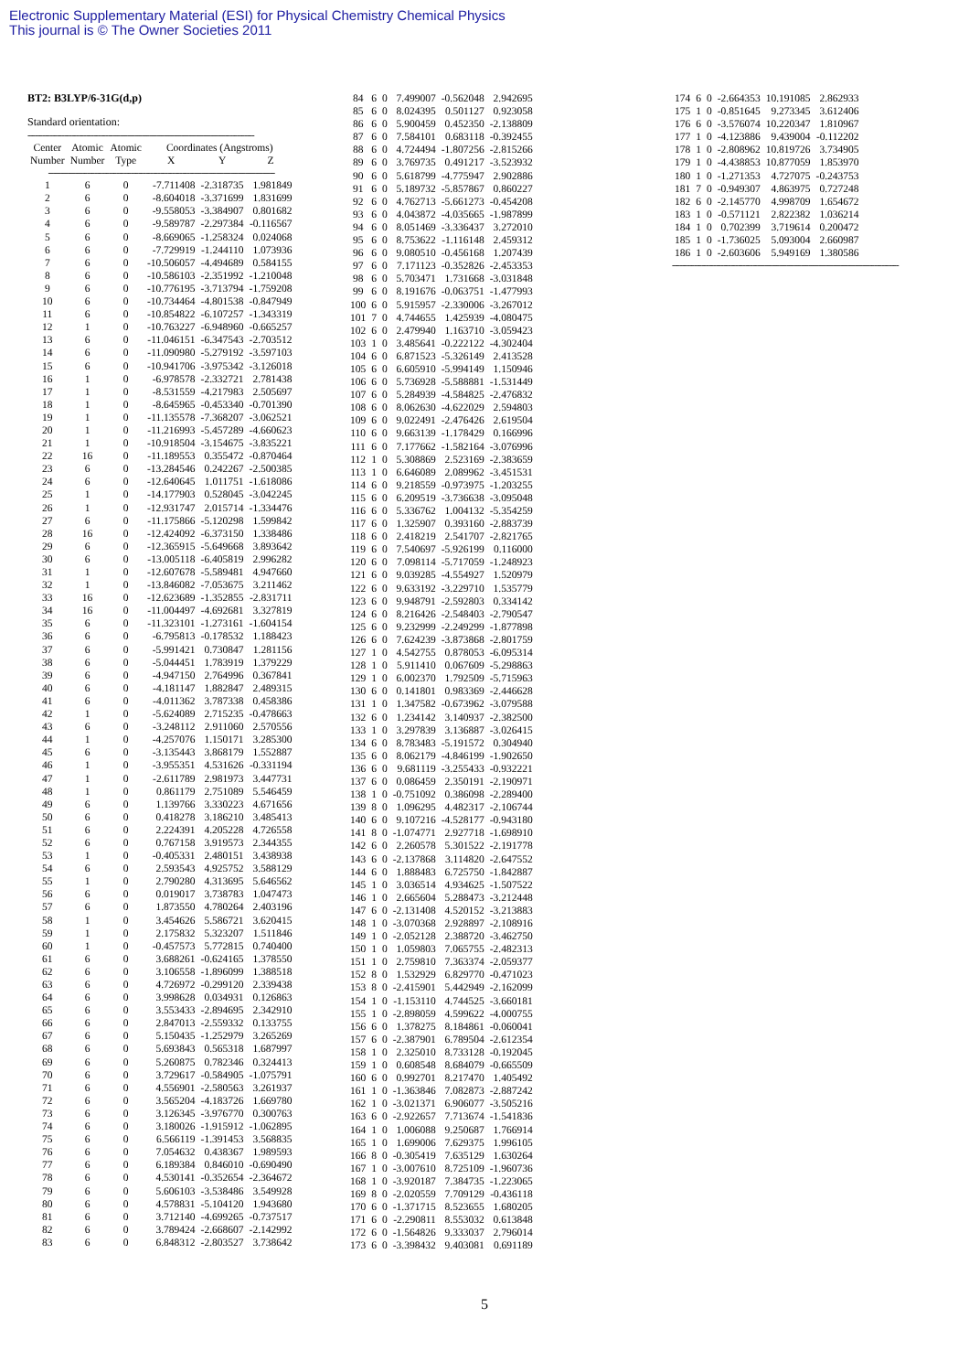Electronic Supplementary Material (ESI) for Physical Chemistry Chemical Physics
This journal is © The Owner Societies 2011
BT2: B3LYP/6-31G(d,p)
Standard orientation:
---------------------------------------------------------------------------------------------
| Center | Atomic | Atomic | Coordinates (Angstroms) | | |
| --- | --- | --- | --- | --- | --- |
| Number | Number | Type | X | Y | Z |
| --------------------------------------------------------------------------------------------- | | | | | |
| 1 | 6 | 0 | -7.711408 | -2.318735 | 1.981849 |
| 2 | 6 | 0 | -8.604018 | -3.371699 | 1.831699 |
| 3 | 6 | 0 | -9.558053 | -3.384907 | 0.801682 |
| 4 | 6 | 0 | -9.589787 | -2.297384 | -0.116567 |
| 5 | 6 | 0 | -8.669065 | -1.258324 | 0.024068 |
| 6 | 6 | 0 | -7.729919 | -1.244110 | 1.073936 |
| 7 | 6 | 0 | -10.506057 | -4.494689 | 0.584155 |
| 8 | 6 | 0 | -10.586103 | -2.351992 | -1.210048 |
| 9 | 6 | 0 | -10.776195 | -3.713794 | -1.759208 |
| 10 | 6 | 0 | -10.734464 | -4.801538 | -0.847949 |
| 11 | 6 | 0 | -10.854822 | -6.107257 | -1.343319 |
| 12 | 1 | 0 | -10.763227 | -6.948960 | -0.665257 |
| 13 | 6 | 0 | -11.046151 | -6.347543 | -2.703512 |
| 14 | 6 | 0 | -11.090980 | -5.279192 | -3.597103 |
| 15 | 6 | 0 | -10.941706 | -3.975342 | -3.126018 |
| 16 | 1 | 0 | -6.978578 | -2.332721 | 2.781438 |
| 17 | 1 | 0 | -8.531559 | -4.217983 | 2.505697 |
| 18 | 1 | 0 | -8.645965 | -0.453340 | -0.701390 |
| 19 | 1 | 0 | -11.135578 | -7.368207 | -3.062521 |
| 20 | 1 | 0 | -11.216993 | -5.457289 | -4.660623 |
| 21 | 1 | 0 | -10.918504 | -3.154675 | -3.835221 |
| 22 | 16 | 0 | -11.189553 | 0.355472 | -0.870464 |
| 23 | 6 | 0 | -13.284546 | 0.242267 | -2.500385 |
| 24 | 6 | 0 | -12.640645 | 1.011751 | -1.618086 |
| 25 | 1 | 0 | -14.177903 | 0.528045 | -3.042245 |
| 26 | 1 | 0 | -12.931747 | 2.015714 | -1.334476 |
| 27 | 6 | 0 | -11.175866 | -5.120298 | 1.599842 |
| 28 | 16 | 0 | -12.424092 | -6.373150 | 1.338486 |
| 29 | 6 | 0 | -12.365915 | -5.649668 | 3.893642 |
| 30 | 6 | 0 | -13.005118 | -6.405819 | 2.996282 |
| 31 | 1 | 0 | -12.607678 | -5.589481 | 4.947660 |
| 32 | 1 | 0 | -13.846082 | -7.053675 | 3.211462 |
| 33 | 16 | 0 | -12.623689 | -1.352855 | -2.831711 |
| 34 | 16 | 0 | -11.004497 | -4.692681 | 3.327819 |
| 35 | 6 | 0 | -11.323101 | -1.273161 | -1.604154 |
| 36 | 6 | 0 | -6.795813 | -0.178532 | 1.188423 |
| 37 | 6 | 0 | -5.991421 | 0.730847 | 1.281156 |
| 38 | 6 | 0 | -5.044451 | 1.783919 | 1.379229 |
| 39 | 6 | 0 | -4.947150 | 2.764996 | 0.367841 |
| 40 | 6 | 0 | -4.181147 | 1.882847 | 2.489315 |
| 41 | 6 | 0 | -4.011362 | 3.787338 | 0.458386 |
| 42 | 1 | 0 | -5.624089 | 2.715235 | -0.478663 |
| 43 | 6 | 0 | -3.248112 | 2.911060 | 2.570556 |
| 44 | 1 | 0 | -4.257076 | 1.150171 | 3.285300 |
| 45 | 6 | 0 | -3.135443 | 3.868179 | 1.552887 |
| 46 | 1 | 0 | -3.955351 | 4.531626 | -0.331194 |
| 47 | 1 | 0 | -2.611789 | 2.981973 | 3.447731 |
| 48 | 1 | 0 | 0.861179 | 2.751089 | 5.546459 |
| 49 | 6 | 0 | 1.139766 | 3.330223 | 4.671656 |
| 50 | 6 | 0 | 0.418278 | 3.186210 | 3.485413 |
| 51 | 6 | 0 | 2.224391 | 4.205228 | 4.726558 |
| 52 | 6 | 0 | 0.767158 | 3.919573 | 2.344355 |
| 53 | 1 | 0 | -0.405331 | 2.480151 | 3.438938 |
| 54 | 6 | 0 | 2.593543 | 4.925752 | 3.588129 |
| 55 | 1 | 0 | 2.790280 | 4.313695 | 5.646562 |
| 56 | 6 | 0 | 0.019017 | 3.738783 | 1.047473 |
| 57 | 6 | 0 | 1.873550 | 4.780264 | 2.403196 |
| 58 | 1 | 0 | 3.454626 | 5.586721 | 3.620415 |
| 59 | 1 | 0 | 2.175832 | 5.323207 | 1.511846 |
| 60 | 1 | 0 | -0.457573 | 5.772815 | 0.740400 |
| 61 | 6 | 0 | 3.688261 | -0.624165 | 1.378550 |
| 62 | 6 | 0 | 3.106558 | -1.896099 | 1.388518 |
| 63 | 6 | 0 | 4.726972 | -0.299120 | 2.339438 |
| 64 | 6 | 0 | 3.998628 | 0.034931 | 0.126863 |
| 65 | 6 | 0 | 3.553433 | -2.894695 | 2.342910 |
| 66 | 6 | 0 | 2.847013 | -2.559332 | 0.133755 |
| 67 | 6 | 0 | 5.150435 | -1.252979 | 3.265269 |
| 68 | 6 | 0 | 5.693843 | 0.565318 | 1.687997 |
| 69 | 6 | 0 | 5.260875 | 0.782346 | 0.324413 |
| 70 | 6 | 0 | 3.729617 | -0.584905 | -1.075791 |
| 71 | 6 | 0 | 4.556901 | -2.580563 | 3.261937 |
| 72 | 6 | 0 | 3.565204 | -4.183726 | 1.669780 |
| 73 | 6 | 0 | 3.126345 | -3.976770 | 0.300763 |
| 74 | 6 | 0 | 3.180026 | -1.915912 | -1.062895 |
| 75 | 6 | 0 | 6.566119 | -1.391453 | 3.568835 |
| 76 | 6 | 0 | 7.054632 | 0.438367 | 1.989593 |
| 77 | 6 | 0 | 6.189384 | 0.846010 | -0.690490 |
| 78 | 6 | 0 | 4.530141 | -0.352654 | -2.364672 |
| 79 | 6 | 0 | 5.606103 | -3.538486 | 3.549928 |
| 80 | 6 | 0 | 4.578831 | -5.104120 | 1.943680 |
| 81 | 6 | 0 | 3.712140 | -4.699265 | -0.737517 |
| 82 | 6 | 0 | 3.789424 | -2.668607 | -2.142992 |
| 83 | 6 | 0 | 6.848312 | -2.803527 | 3.738642 |
| 84 | 6 | 0 | 7.499007 | -0.562048 | 2.942695 |
| 85 | 6 | 0 | 8.024395 | 0.501127 | 0.923058 |
| 86 | 6 | 0 | 5.900459 | 0.452350 | -2.138809 |
| 87 | 6 | 0 | 7.584101 | 0.683118 | -0.392455 |
| 88 | 6 | 0 | 4.724494 | -1.807256 | -2.815266 |
| 89 | 6 | 0 | 3.769735 | 0.491217 | -3.523932 |
| 90 | 6 | 0 | 5.618799 | -4.775947 | 2.902886 |
| 91 | 6 | 0 | 5.189732 | -5.857867 | 0.860227 |
| 92 | 6 | 0 | 4.762713 | -5.661273 | -0.454208 |
| 93 | 6 | 0 | 4.043872 | -4.035665 | -1.987899 |
| 94 | 6 | 0 | 8.051469 | -3.336437 | 3.272010 |
| 95 | 6 | 0 | 8.753622 | -1.116148 | 2.459312 |
| 96 | 6 | 0 | 9.080510 | -0.456168 | 1.207439 |
| 97 | 6 | 0 | 7.171123 | -0.352826 | -2.453353 |
| 98 | 6 | 0 | 5.703471 | 1.731668 | -3.031848 |
| 99 | 6 | 0 | 8.191676 | -0.063751 | -1.477993 |
| 100 | 6 | 0 | 5.915957 | -2.330006 | -3.267012 |
| 101 | 7 | 0 | 4.744655 | 1.425939 | -4.080475 |
| 102 | 6 | 0 | 2.479940 | 1.163710 | -3.059423 |
| 103 | 1 | 0 | 3.485641 | -0.222122 | -4.302404 |
| 104 | 6 | 0 | 6.871523 | -5.326149 | 2.413528 |
| 105 | 6 | 0 | 6.605910 | -5.994149 | 1.150946 |
| 106 | 6 | 0 | 5.736928 | -5.588881 | -1.531449 |
| 107 | 6 | 0 | 5.284939 | -4.584825 | -2.476832 |
| 108 | 6 | 0 | 8.062630 | -4.622029 | 2.594803 |
| 109 | 6 | 0 | 9.022491 | -2.476426 | 2.619504 |
| 110 | 6 | 0 | 9.663139 | -1.178429 | 0.166996 |
| 111 | 6 | 0 | 7.177662 | -1.582164 | -3.076996 |
| 112 | 1 | 0 | 5.308869 | 2.523169 | -2.383659 |
| 113 | 1 | 0 | 6.646089 | 2.089962 | -3.451531 |
| 114 | 6 | 0 | 9.218559 | -0.973975 | -1.203255 |
| 115 | 6 | 0 | 6.209519 | -3.736638 | -3.095048 |
| 116 | 6 | 0 | 5.336762 | 1.004132 | -5.354259 |
| 117 | 6 | 0 | 1.325907 | 0.393160 | -2.883739 |
| 118 | 6 | 0 | 2.418219 | 2.541707 | -2.821765 |
| 119 | 6 | 0 | 7.540697 | -5.926199 | 0.116000 |
| 120 | 6 | 0 | 7.098114 | -5.717059 | -1.248923 |
| 121 | 6 | 0 | 9.039285 | -4.554927 | 1.520979 |
| 122 | 6 | 0 | 9.633192 | -3.229710 | 1.535779 |
| 123 | 6 | 0 | 9.948791 | -2.592803 | 0.334142 |
| 124 | 6 | 0 | 8.216426 | -2.548403 | -2.790547 |
| 125 | 6 | 0 | 9.232999 | -2.249299 | -1.877898 |
| 126 | 6 | 0 | 7.624239 | -3.873868 | -2.801759 |
| 127 | 1 | 0 | 4.542755 | 0.878053 | -6.095314 |
| 128 | 1 | 0 | 5.911410 | 0.067609 | -5.298863 |
| 129 | 1 | 0 | 6.002370 | 1.792509 | -5.715963 |
| 130 | 6 | 0 | 0.141801 | 0.983369 | -2.446628 |
| 131 | 1 | 0 | 1.347582 | -0.673962 | -3.079588 |
| 132 | 6 | 0 | 1.234142 | 3.140937 | -2.382500 |
| 133 | 1 | 0 | 3.297839 | 3.136887 | -3.026415 |
| 134 | 6 | 0 | 8.783483 | -5.191572 | 0.304940 |
| 135 | 6 | 0 | 8.062179 | -4.846199 | -1.902650 |
| 136 | 6 | 0 | 9.681119 | -3.255433 | -0.932221 |
| 137 | 6 | 0 | 0.086459 | 2.350191 | -2.190971 |
| 138 | 1 | 0 | -0.751092 | 0.386098 | -2.289400 |
| 139 | 8 | 0 | 1.096295 | 4.482317 | -2.106744 |
| 140 | 6 | 0 | 9.107216 | -4.528177 | -0.943180 |
| 141 | 8 | 0 | -1.074771 | 2.927718 | -1.698910 |
| 142 | 6 | 0 | 2.260578 | 5.301522 | -2.191778 |
| 143 | 6 | 0 | -2.137868 | 3.114820 | -2.647552 |
| 144 | 6 | 0 | 1.888483 | 6.725750 | -1.842887 |
| 145 | 1 | 0 | 3.036514 | 4.934625 | -1.507522 |
| 146 | 1 | 0 | 2.665604 | 5.288473 | -3.212448 |
| 147 | 6 | 0 | -2.131408 | 4.520152 | -3.213883 |
| 148 | 1 | 0 | -3.070368 | 2.928897 | -2.108916 |
| 149 | 1 | 0 | -2.052128 | 2.388720 | -3.462750 |
| 150 | 1 | 0 | 1.059803 | 7.065755 | -2.482313 |
| 151 | 1 | 0 | 2.759810 | 7.363374 | -2.059377 |
| 152 | 8 | 0 | 1.532929 | 6.829770 | -0.471023 |
| 153 | 8 | 0 | -2.415901 | 5.442949 | -2.162099 |
| 154 | 1 | 0 | -1.153110 | 4.744525 | -3.660181 |
| 155 | 1 | 0 | -2.898059 | 4.599622 | -4.000755 |
| 156 | 6 | 0 | 1.378275 | 8.184861 | -0.060041 |
| 157 | 6 | 0 | -2.387901 | 6.789504 | -2.612354 |
| 158 | 1 | 0 | 2.325010 | 8.733128 | -0.192045 |
| 159 | 1 | 0 | 0.608548 | 8.684079 | -0.665509 |
| 160 | 6 | 0 | 0.992701 | 8.217470 | 1.405492 |
| 161 | 1 | 0 | -1.363846 | 7.082873 | -2.887242 |
| 162 | 1 | 0 | -3.021371 | 6.906077 | -3.505216 |
| 163 | 6 | 0 | -2.922657 | 7.713674 | -1.541836 |
| 164 | 1 | 0 | 1.006088 | 9.250687 | 1.766914 |
| 165 | 1 | 0 | 1.699006 | 7.629375 | 1.996105 |
| 166 | 8 | 0 | -0.305419 | 7.635129 | 1.630264 |
| 167 | 1 | 0 | -3.007610 | 8.725109 | -1.960736 |
| 168 | 1 | 0 | -3.920187 | 7.384735 | -1.223065 |
| 169 | 8 | 0 | -2.020559 | 7.709129 | -0.436118 |
| 170 | 6 | 0 | -1.371715 | 8.523655 | 1.680205 |
| 171 | 6 | 0 | -2.290811 | 8.553032 | 0.613848 |
| 172 | 6 | 0 | -1.564826 | 9.333037 | 2.796014 |
| 173 | 6 | 0 | -3.398432 | 9.403081 | 0.691189 |
| 174 | 6 | 0 | -2.664353 | 10.191085 | 2.862933 |
| 175 | 1 | 0 | -0.851645 | 9.273345 | 3.612406 |
| 176 | 6 | 0 | -3.576074 | 10.220347 | 1.810967 |
| 177 | 1 | 0 | -4.123886 | 9.439004 | -0.112202 |
| 178 | 1 | 0 | -2.808962 | 10.819726 | 3.734905 |
| 179 | 1 | 0 | -4.438853 | 10.877059 | 1.853970 |
| 180 | 1 | 0 | -1.271353 | 4.727075 | -0.243753 |
| 181 | 7 | 0 | -0.949307 | 4.863975 | 0.727248 |
| 182 | 6 | 0 | -2.145770 | 4.998709 | 1.654672 |
| 183 | 1 | 0 | -0.571121 | 2.822382 | 1.036214 |
| 184 | 1 | 0 | 0.702399 | 3.719614 | 0.200472 |
| 185 | 1 | 0 | -1.736025 | 5.093004 | 2.660987 |
| 186 | 1 | 0 | -2.603606 | 5.949169 | 1.380586 |
---------------------------------------------------------------------------------------------
5